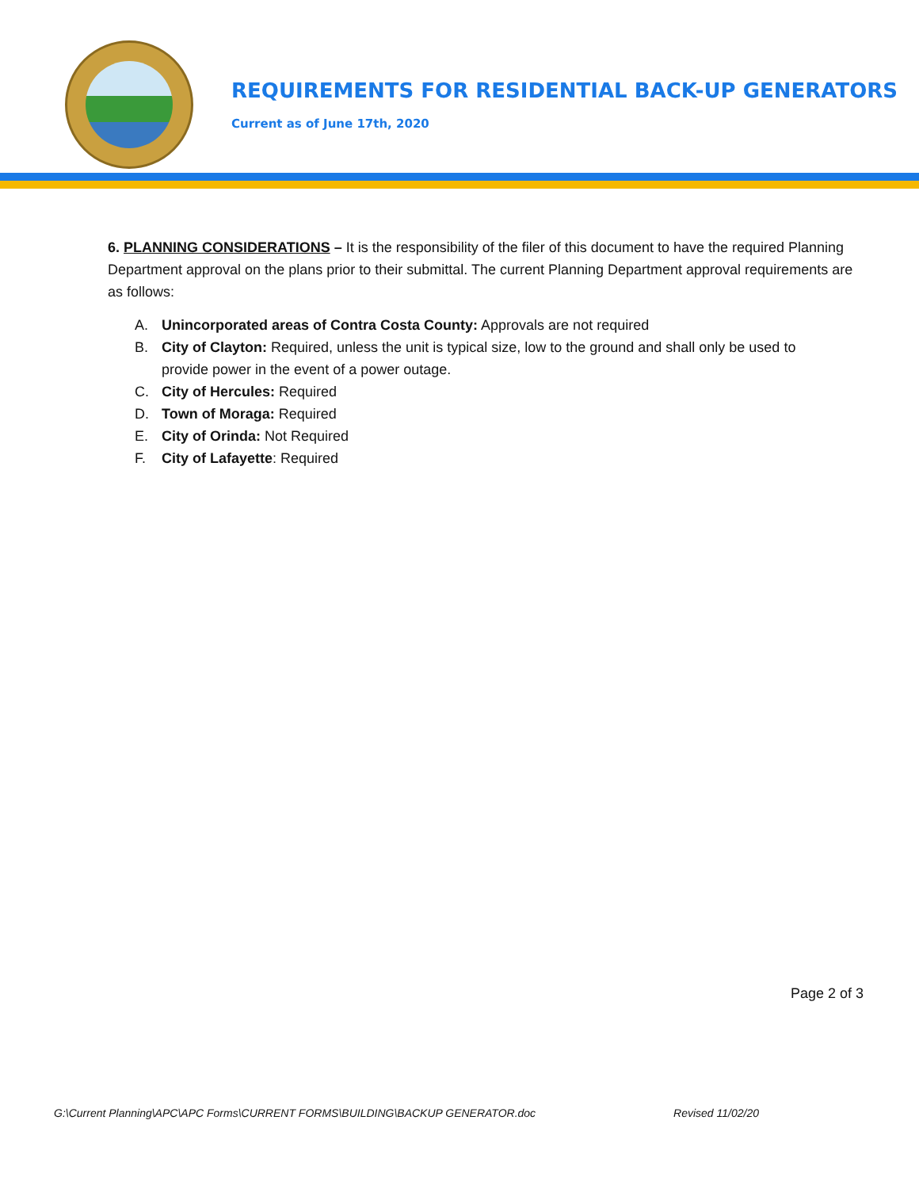REQUIREMENTS FOR RESIDENTIAL BACK-UP GENERATORS
Current as of June 17th, 2020
6. PLANNING CONSIDERATIONS – It is the responsibility of the filer of this document to have the required Planning Department approval on the plans prior to their submittal. The current Planning Department approval requirements are as follows:
A. Unincorporated areas of Contra Costa County: Approvals are not required
B. City of Clayton: Required, unless the unit is typical size, low to the ground and shall only be used to
provide power in the event of a power outage.
C. City of Hercules: Required
D. Town of Moraga: Required
E. City of Orinda: Not Required
F. City of Lafayette: Required
Page 2 of 3
G:\Current Planning\APC\APC Forms\CURRENT FORMS\BUILDING\BACKUP GENERATOR.doc Revised 11/02/20